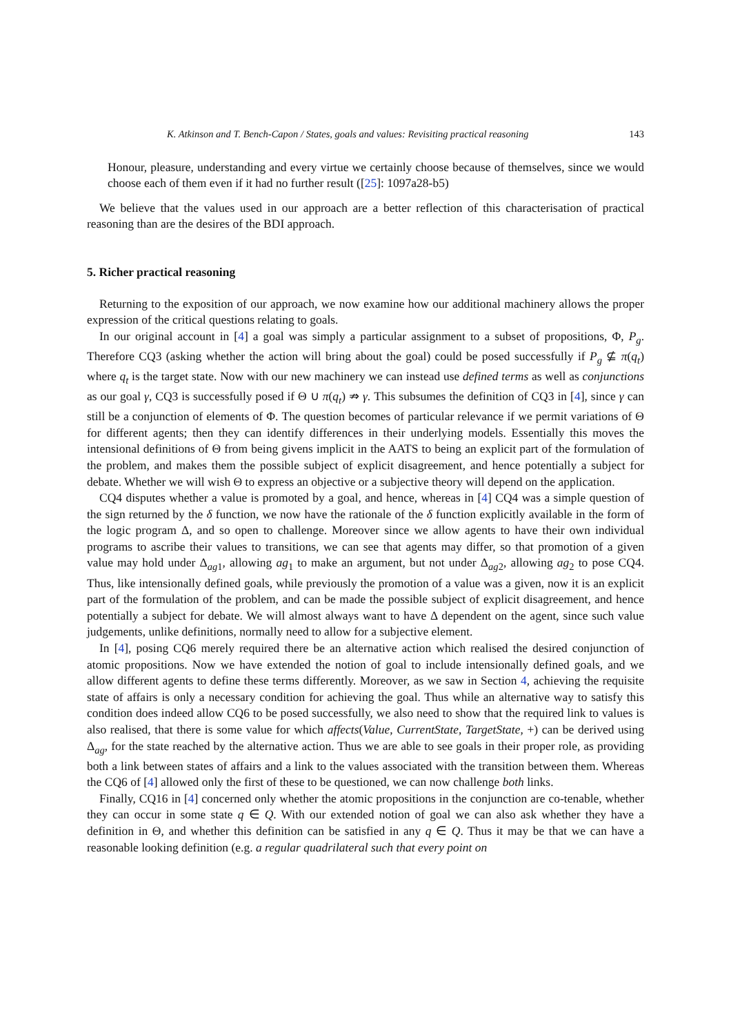K. Atkinson and T. Bench-Capon / States, goals and values: Revisiting practical reasoning 143
Honour, pleasure, understanding and every virtue we certainly choose because of themselves, since we would choose each of them even if it had no further result ([25]: 1097a28-b5)
We believe that the values used in our approach are a better reflection of this characterisation of practical reasoning than are the desires of the BDI approach.
5. Richer practical reasoning
Returning to the exposition of our approach, we now examine how our additional machinery allows the proper expression of the critical questions relating to goals.
In our original account in [4] a goal was simply a particular assignment to a subset of propositions, Φ, P<sub>g</sub>. Therefore CQ3 (asking whether the action will bring about the goal) could be posed successfully if P<sub>g</sub> ⊈ π(q<sub>t</sub>) where q<sub>t</sub> is the target state. Now with our new machinery we can instead use defined terms as well as conjunctions as our goal γ, CQ3 is successfully posed if Θ ∪ π(q<sub>t</sub>) ⇏ γ. This subsumes the definition of CQ3 in [4], since γ can still be a conjunction of elements of Φ. The question becomes of particular relevance if we permit variations of Θ for different agents; then they can identify differences in their underlying models. Essentially this moves the intensional definitions of Θ from being givens implicit in the AATS to being an explicit part of the formulation of the problem, and makes them the possible subject of explicit disagreement, and hence potentially a subject for debate. Whether we will wish Θ to express an objective or a subjective theory will depend on the application.
CQ4 disputes whether a value is promoted by a goal, and hence, whereas in [4] CQ4 was a simple question of the sign returned by the δ function, we now have the rationale of the δ function explicitly available in the form of the logic program Δ, and so open to challenge. Moreover since we allow agents to have their own individual programs to ascribe their values to transitions, we can see that agents may differ, so that promotion of a given value may hold under Δ<sub>ag1</sub>, allowing ag<sub>1</sub> to make an argument, but not under Δ<sub>ag2</sub>, allowing ag<sub>2</sub> to pose CQ4. Thus, like intensionally defined goals, while previously the promotion of a value was a given, now it is an explicit part of the formulation of the problem, and can be made the possible subject of explicit disagreement, and hence potentially a subject for debate. We will almost always want to have Δ dependent on the agent, since such value judgements, unlike definitions, normally need to allow for a subjective element.
In [4], posing CQ6 merely required there be an alternative action which realised the desired conjunction of atomic propositions. Now we have extended the notion of goal to include intensionally defined goals, and we allow different agents to define these terms differently. Moreover, as we saw in Section 4, achieving the requisite state of affairs is only a necessary condition for achieving the goal. Thus while an alternative way to satisfy this condition does indeed allow CQ6 to be posed successfully, we also need to show that the required link to values is also realised, that there is some value for which affects(Value, CurrentState, TargetState, +) can be derived using Δ<sub>ag</sub>, for the state reached by the alternative action. Thus we are able to see goals in their proper role, as providing both a link between states of affairs and a link to the values associated with the transition between them. Whereas the CQ6 of [4] allowed only the first of these to be questioned, we can now challenge both links.
Finally, CQ16 in [4] concerned only whether the atomic propositions in the conjunction are co-tenable, whether they can occur in some state q ∈ Q. With our extended notion of goal we can also ask whether they have a definition in Θ, and whether this definition can be satisfied in any q ∈ Q. Thus it may be that we can have a reasonable looking definition (e.g. a regular quadrilateral such that every point on